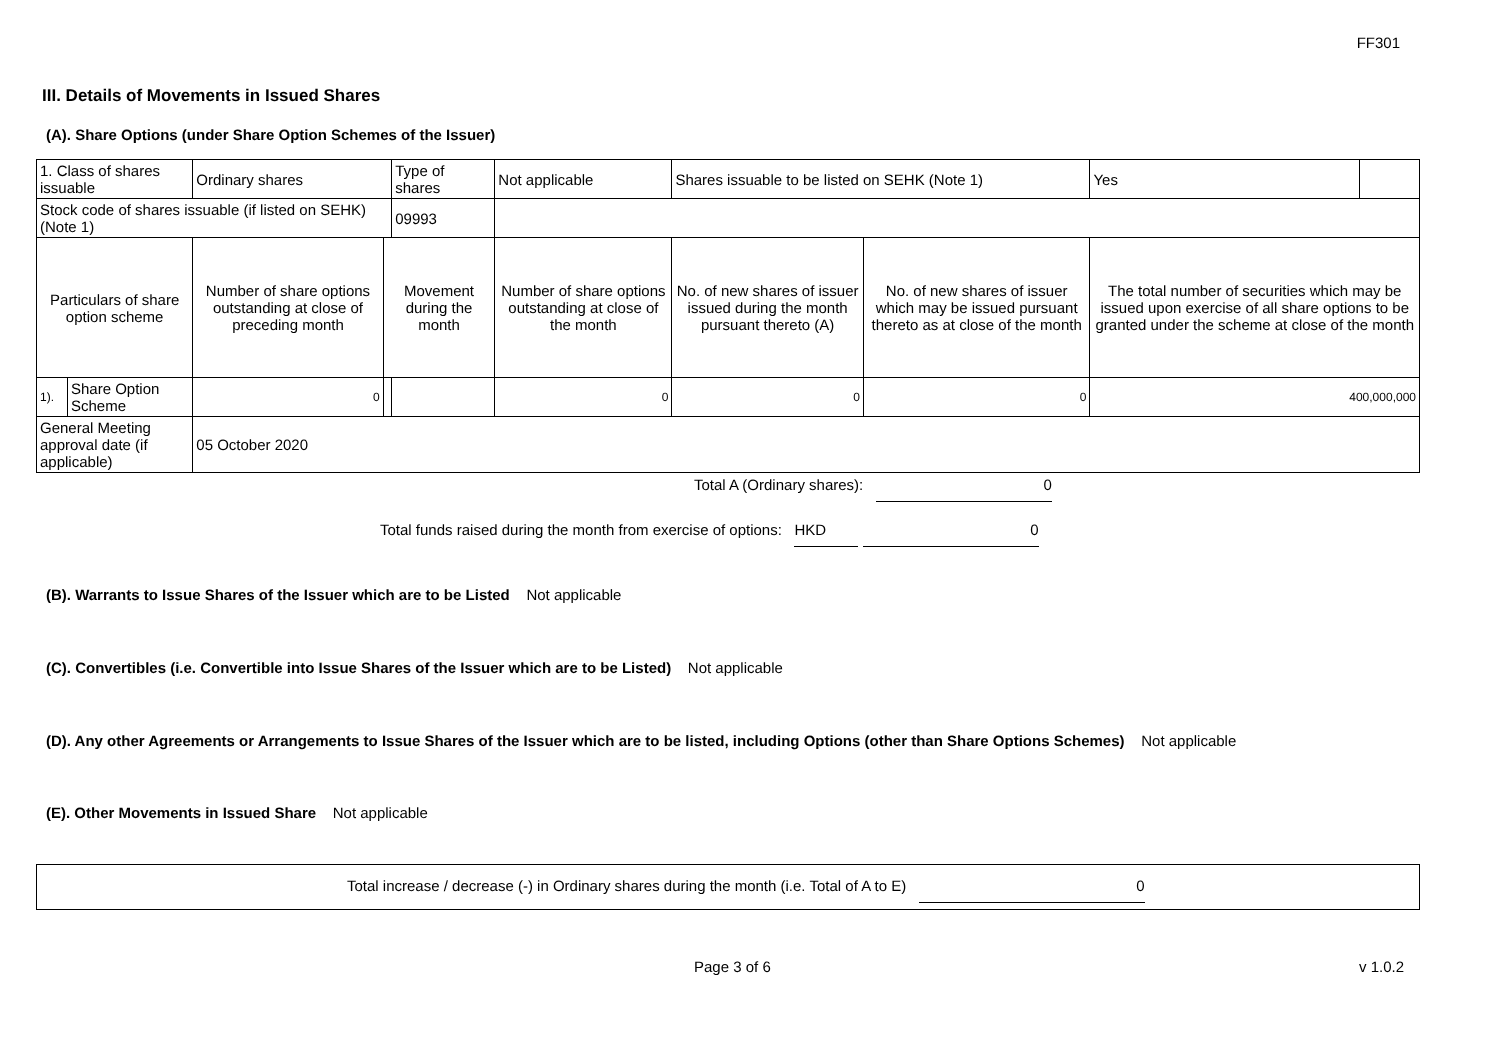FF301
III. Details of Movements in Issued Shares
(A). Share Options (under Share Option Schemes of the Issuer)
| 1. Class of shares issuable | | Ordinary shares | | Type of shares | | Not applicable | Shares issuable to be listed on SEHK (Note 1) | | Yes | |
| Stock code of shares issuable (if listed on SEHK) (Note 1) | | | | 09993 | | | | | | |
| Particulars of share option scheme | | Number of share options outstanding at close of preceding month | Movement during the month | | | Number of share options outstanding at close of the month | No. of new shares of issuer issued during the month pursuant thereto (A) | No. of new shares of issuer which may be issued pursuant thereto as at close of the month | The total number of securities which may be issued upon exercise of all share options to be granted under the scheme at close of the month | |
| 1). | Share Option Scheme | 0 | | | | 0 | 0 | 0 | 400,000,000 | |
| General Meeting approval date (if applicable) | | 05 October 2020 | | | | | | | | |
Total A (Ordinary shares): 0
Total funds raised during the month from exercise of options: HKD 0
(B). Warrants to Issue Shares of the Issuer which are to be Listed Not applicable
(C). Convertibles (i.e. Convertible into Issue Shares of the Issuer which are to be Listed) Not applicable
(D). Any other Agreements or Arrangements to Issue Shares of the Issuer which are to be listed, including Options (other than Share Options Schemes) Not applicable
(E). Other Movements in Issued Share Not applicable
Total increase / decrease (-) in Ordinary shares during the month (i.e. Total of A to E) 0
Page 3 of 6 v 1.0.2